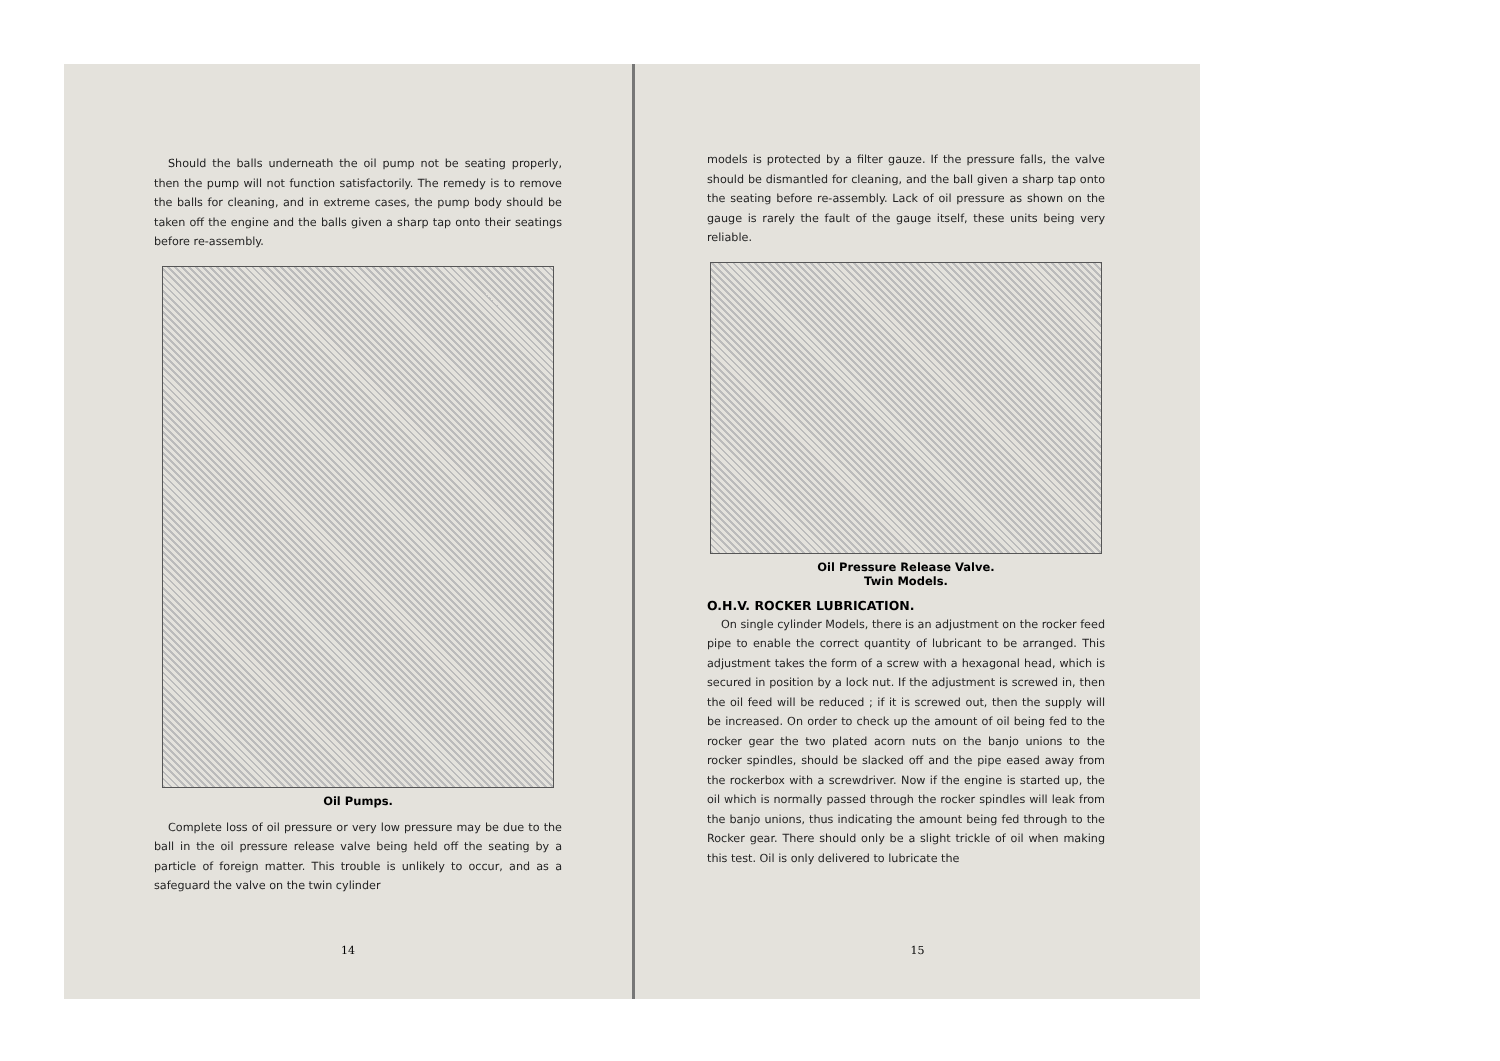Should the balls underneath the oil pump not be seating properly, then the pump will not function satisfactorily. The remedy is to remove the balls for cleaning, and in extreme cases, the pump body should be taken off the engine and the balls given a sharp tap onto their seatings before re-assembly.
Oil Pumps.
Complete loss of oil pressure or very low pressure may be due to the ball in the oil pressure release valve being held off the seating by a particle of foreign matter. This trouble is unlikely to occur, and as a safeguard the valve on the twin cylinder
14
models is protected by a filter gauze. If the pressure falls, the valve should be dismantled for cleaning, and the ball given a sharp tap onto the seating before re-assembly. Lack of oil pressure as shown on the gauge is rarely the fault of the gauge itself, these units being very reliable.
Oil Pressure Release Valve.
Twin Models.
O.H.V. ROCKER LUBRICATION.
On single cylinder Models, there is an adjustment on the rocker feed pipe to enable the correct quantity of lubricant to be arranged. This adjustment takes the form of a screw with a hexagonal head, which is secured in position by a lock nut. If the adjustment is screwed in, then the oil feed will be reduced ; if it is screwed out, then the supply will be increased. On order to check up the amount of oil being fed to the rocker gear the two plated acorn nuts on the banjo unions to the rocker spindles, should be slacked off and the pipe eased away from the rockerbox with a screwdriver. Now if the engine is started up, the oil which is normally passed through the rocker spindles will leak from the banjo unions, thus indicating the amount being fed through to the Rocker gear. There should only be a slight trickle of oil when making this test. Oil is only delivered to lubricate the
15